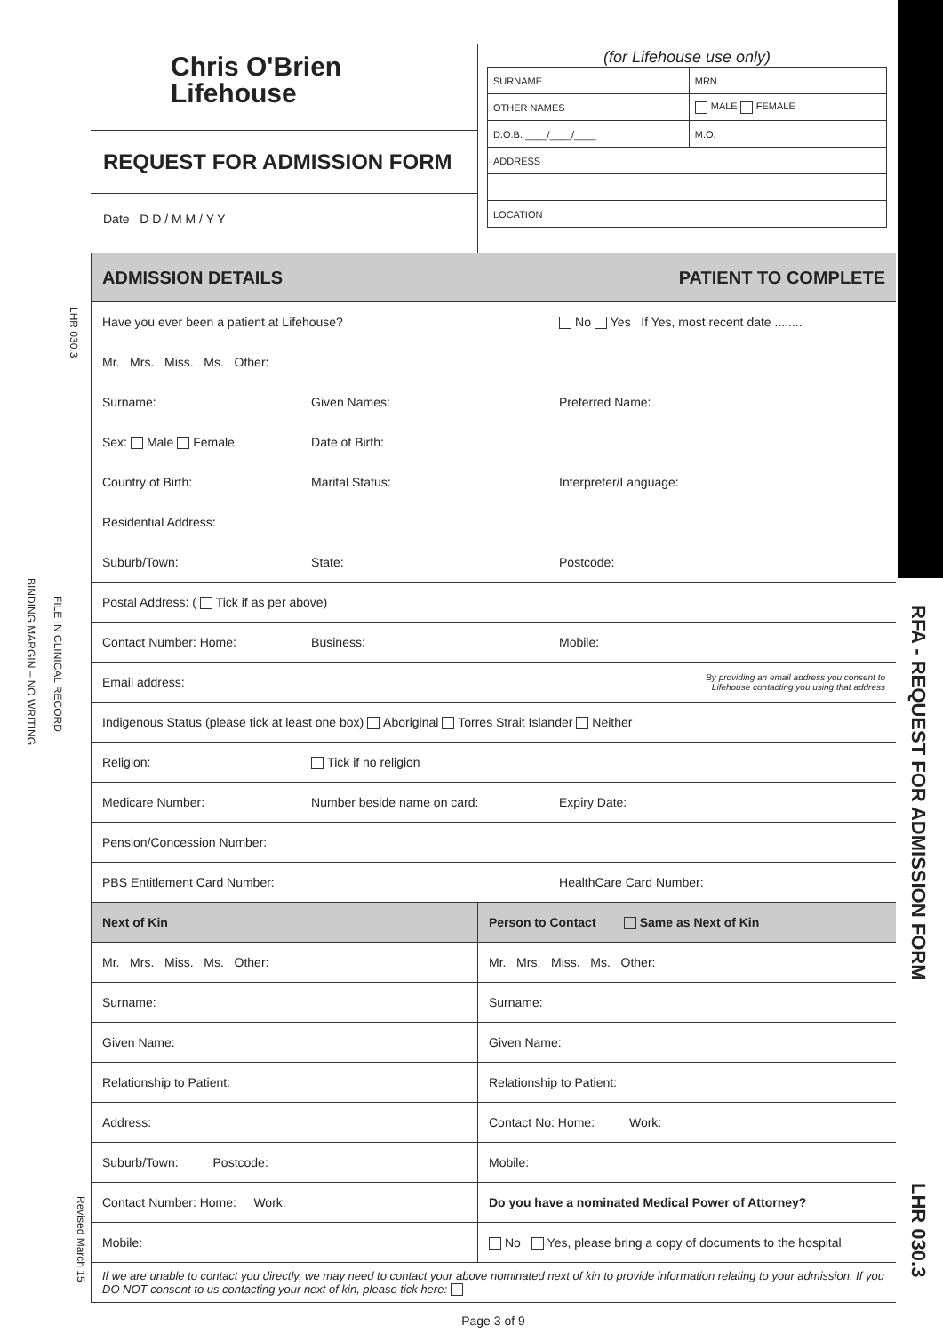BINDING MARGIN – NO WRITING
FILE IN CLINICAL RECORD
LHR 030.3
Revised March 15
RFA - REQUEST FOR ADMISSION FORM
LHR 030.3
Chris O'Brien
Lifehouse
REQUEST FOR ADMISSION FORM
Date D D / M M / Y Y
(for Lifehouse use only)
| SURNAME | | MRN |
| OTHER NAMES | | MALE FEMALE |
| D.O.B. ____/____/____ | M.O. | |
| ADDRESS | | |
| LOCATION | | |
| ADMISSION DETAILS | | PATIENT TO COMPLETE | |
| Have you ever been a patient at Lifehouse? | | No Yes If Yes, most recent date ........ | |
| Mr. Mrs. Miss. Ms. Other: | | | |
| Surname: | Given Names: | Preferred Name: | |
| Sex: Male Female | Date of Birth: | | |
| Country of Birth: | Marital Status: | Interpreter/Language: | |
| Residential Address: | | | |
| Suburb/Town: | State: | Postcode: | |
| Postal Address: ( Tick if as per above) | | | |
| Contact Number: Home: | Business: | Mobile: | |
| Email address: | | By providing an email address you consent to Lifehouse contacting you using that address | |
| Indigenous Status (please tick at least one box) Aboriginal Torres Strait Islander Neither | | | |
| Religion: | Tick if no religion | | |
| Medicare Number: | Number beside name on card: | | Expiry Date: |
| Pension/Concession Number: | | | |
| PBS Entitlement Card Number: | | HealthCare Card Number: | |
| Next of Kin | Person to Contact Same as Next of Kin |
| Mr. Mrs. Miss. Ms. Other: | Mr. Mrs. Miss. Ms. Other: |
| Surname: | Surname: |
| Given Name: | Given Name: |
| Relationship to Patient: | Relationship to Patient: |
| Address: | Contact No: Home: Work: |
| Suburb/Town: Postcode: | Mobile: |
| Contact Number: Home: Work: | Do you have a nominated Medical Power of Attorney? |
| Mobile: | No Yes, please bring a copy of documents to the hospital |
| If we are unable to contact you directly, we may need to contact your above nominated next of kin to provide information relating to your admission. If you DO NOT consent to us contacting your next of kin, please tick here: | |
Page 3 of 9